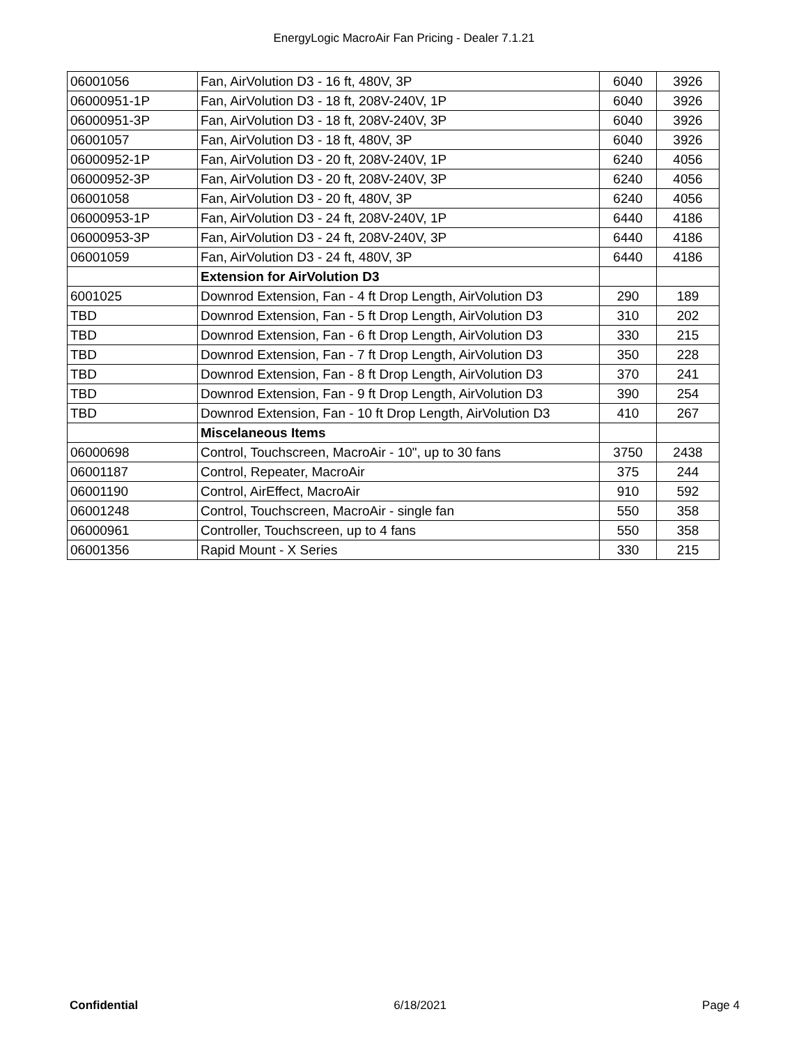EnergyLogic MacroAir Fan Pricing - Dealer 7.1.21
| 06001056 | Fan, AirVolution D3 - 16 ft, 480V, 3P | 6040 | 3926 |
| 06000951-1P | Fan, AirVolution D3 - 18 ft, 208V-240V, 1P | 6040 | 3926 |
| 06000951-3P | Fan, AirVolution D3 - 18 ft, 208V-240V, 3P | 6040 | 3926 |
| 06001057 | Fan, AirVolution D3 - 18 ft, 480V, 3P | 6040 | 3926 |
| 06000952-1P | Fan, AirVolution D3 - 20 ft, 208V-240V, 1P | 6240 | 4056 |
| 06000952-3P | Fan, AirVolution D3 - 20 ft, 208V-240V, 3P | 6240 | 4056 |
| 06001058 | Fan, AirVolution D3 - 20 ft, 480V, 3P | 6240 | 4056 |
| 06000953-1P | Fan, AirVolution D3 - 24 ft, 208V-240V, 1P | 6440 | 4186 |
| 06000953-3P | Fan, AirVolution D3 - 24 ft, 208V-240V, 3P | 6440 | 4186 |
| 06001059 | Fan, AirVolution D3 - 24 ft, 480V, 3P | 6440 | 4186 |
| | Extension for AirVolution D3 | | |
| 6001025 | Downrod Extension, Fan - 4 ft Drop Length, AirVolution D3 | 290 | 189 |
| TBD | Downrod Extension, Fan - 5 ft Drop Length, AirVolution D3 | 310 | 202 |
| TBD | Downrod Extension, Fan - 6 ft Drop Length, AirVolution D3 | 330 | 215 |
| TBD | Downrod Extension, Fan - 7 ft Drop Length, AirVolution D3 | 350 | 228 |
| TBD | Downrod Extension, Fan - 8 ft Drop Length, AirVolution D3 | 370 | 241 |
| TBD | Downrod Extension, Fan - 9 ft Drop Length, AirVolution D3 | 390 | 254 |
| TBD | Downrod Extension, Fan - 10 ft Drop Length, AirVolution D3 | 410 | 267 |
| | Miscelaneous Items | | |
| 06000698 | Control, Touchscreen, MacroAir - 10", up to 30 fans | 3750 | 2438 |
| 06001187 | Control, Repeater, MacroAir | 375 | 244 |
| 06001190 | Control, AirEffect, MacroAir | 910 | 592 |
| 06001248 | Control, Touchscreen, MacroAir - single fan | 550 | 358 |
| 06000961 | Controller, Touchscreen, up to 4 fans | 550 | 358 |
| 06001356 | Rapid Mount - X Series | 330 | 215 |
Confidential 6/18/2021 Page 4